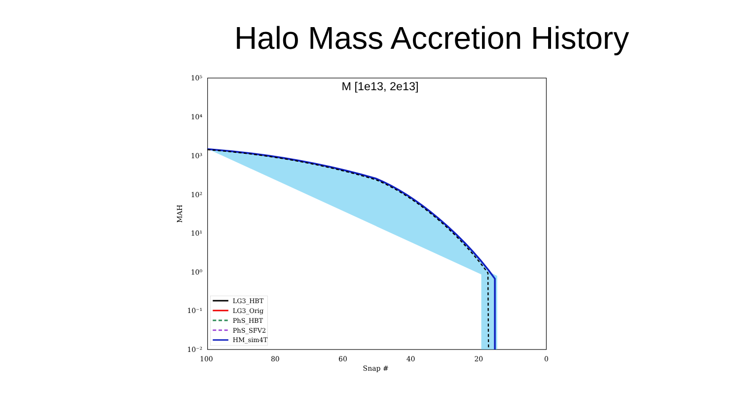Halo Mass Accretion History
M [1e13, 2e13]
10⁵
10⁴
10³
10²
10¹
10⁰
10⁻¹
10⁻²
100
80
60
40
20
0
Snap #
MAH
LG3_HBT
LG3_Orig
PhS_HBT
PhS_SFV2
HM_sim4T